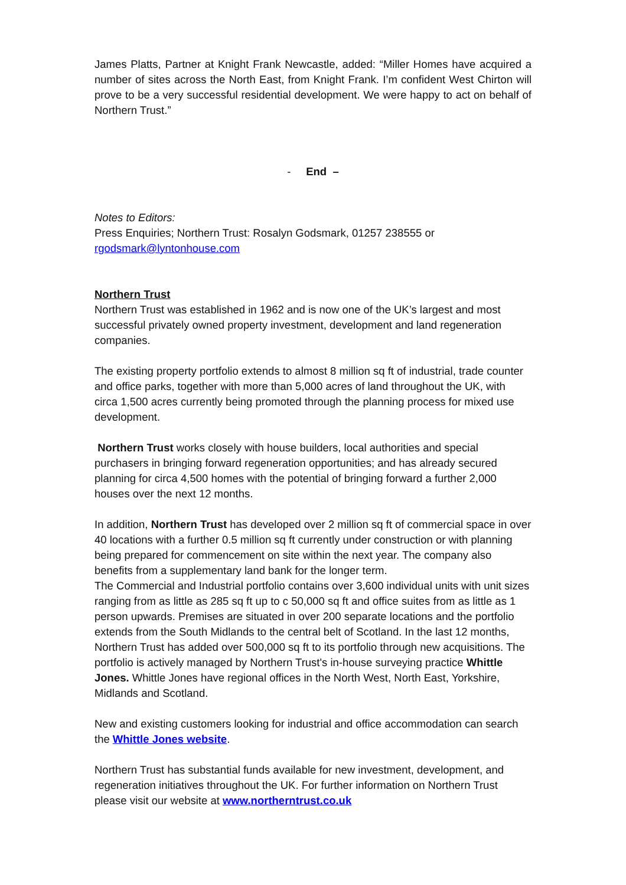James Platts, Partner at Knight Frank Newcastle, added: “Miller Homes have acquired a number of sites across the North East, from Knight Frank. I’m confident West Chirton will prove to be a very successful residential development. We were happy to act on behalf of Northern Trust.”
- End –
Notes to Editors:
Press Enquiries; Northern Trust: Rosalyn Godsmark, 01257 238555 or
rgodsmark@lyntonhouse.com
Northern Trust
Northern Trust was established in 1962 and is now one of the UK’s largest and most successful privately owned property investment, development and land regeneration companies.
The existing property portfolio extends to almost 8 million sq ft of industrial, trade counter and office parks, together with more than 5,000 acres of land throughout the UK, with circa 1,500 acres currently being promoted through the planning process for mixed use development.
Northern Trust works closely with house builders, local authorities and special purchasers in bringing forward regeneration opportunities; and has already secured planning for circa 4,500 homes with the potential of bringing forward a further 2,000 houses over the next 12 months.
In addition, Northern Trust has developed over 2 million sq ft of commercial space in over 40 locations with a further 0.5 million sq ft currently under construction or with planning being prepared for commencement on site within the next year. The company also benefits from a supplementary land bank for the longer term.
The Commercial and Industrial portfolio contains over 3,600 individual units with unit sizes ranging from as little as 285 sq ft up to c 50,000 sq ft and office suites from as little as 1 person upwards. Premises are situated in over 200 separate locations and the portfolio extends from the South Midlands to the central belt of Scotland. In the last 12 months, Northern Trust has added over 500,000 sq ft to its portfolio through new acquisitions. The portfolio is actively managed by Northern Trust's in-house surveying practice Whittle Jones. Whittle Jones have regional offices in the North West, North East, Yorkshire, Midlands and Scotland.
New and existing customers looking for industrial and office accommodation can search the Whittle Jones website.
Northern Trust has substantial funds available for new investment, development, and regeneration initiatives throughout the UK. For further information on Northern Trust please visit our website at www.northerntrust.co.uk